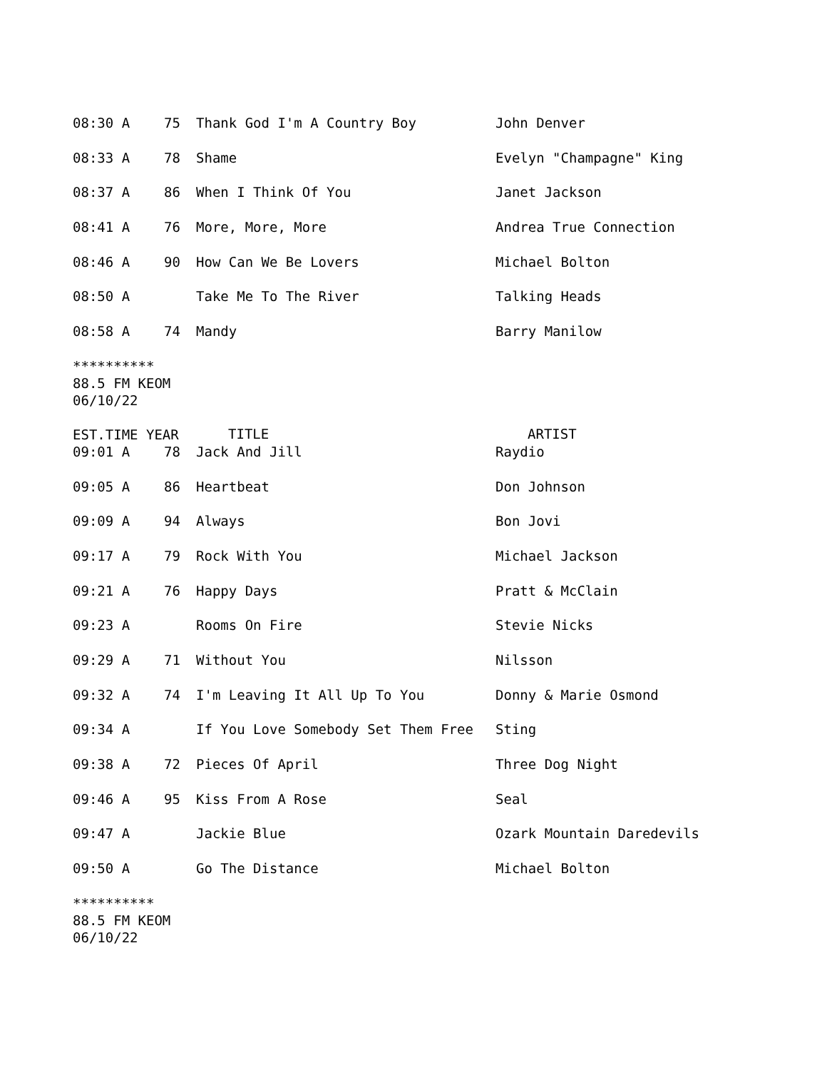| 08:30 A | 75 | Thank God I'm A Country Boy | John Denver |
| 08:33 A | 78 | Shame | Evelyn "Champagne" King |
| 08:37 A | 86 | When I Think Of You | Janet Jackson |
| 08:41 A | 76 | More, More, More | Andrea True Connection |
| 08:46 A | 90 | How Can We Be Lovers | Michael Bolton |
| 08:50 A | | Take Me To The River | Talking Heads |
| 08:58 A | 74 | Mandy | Barry Manilow |
**********
88.5 FM KEOM
06/10/22
| EST.TIME YEAR | | TITLE | ARTIST |
| --- | --- | --- | --- |
| 09:01 A | 78 | Jack And Jill | Raydio |
| 09:05 A | 86 | Heartbeat | Don Johnson |
| 09:09 A | 94 | Always | Bon Jovi |
| 09:17 A | 79 | Rock With You | Michael Jackson |
| 09:21 A | 76 | Happy Days | Pratt & McClain |
| 09:23 A | | Rooms On Fire | Stevie Nicks |
| 09:29 A | 71 | Without You | Nilsson |
| 09:32 A | 74 | I'm Leaving It All Up To You | Donny & Marie Osmond |
| 09:34 A | | If You Love Somebody Set Them Free | Sting |
| 09:38 A | 72 | Pieces Of April | Three Dog Night |
| 09:46 A | 95 | Kiss From A Rose | Seal |
| 09:47 A | | Jackie Blue | Ozark Mountain Daredevils |
| 09:50 A | | Go The Distance | Michael Bolton |
**********
88.5 FM KEOM
06/10/22